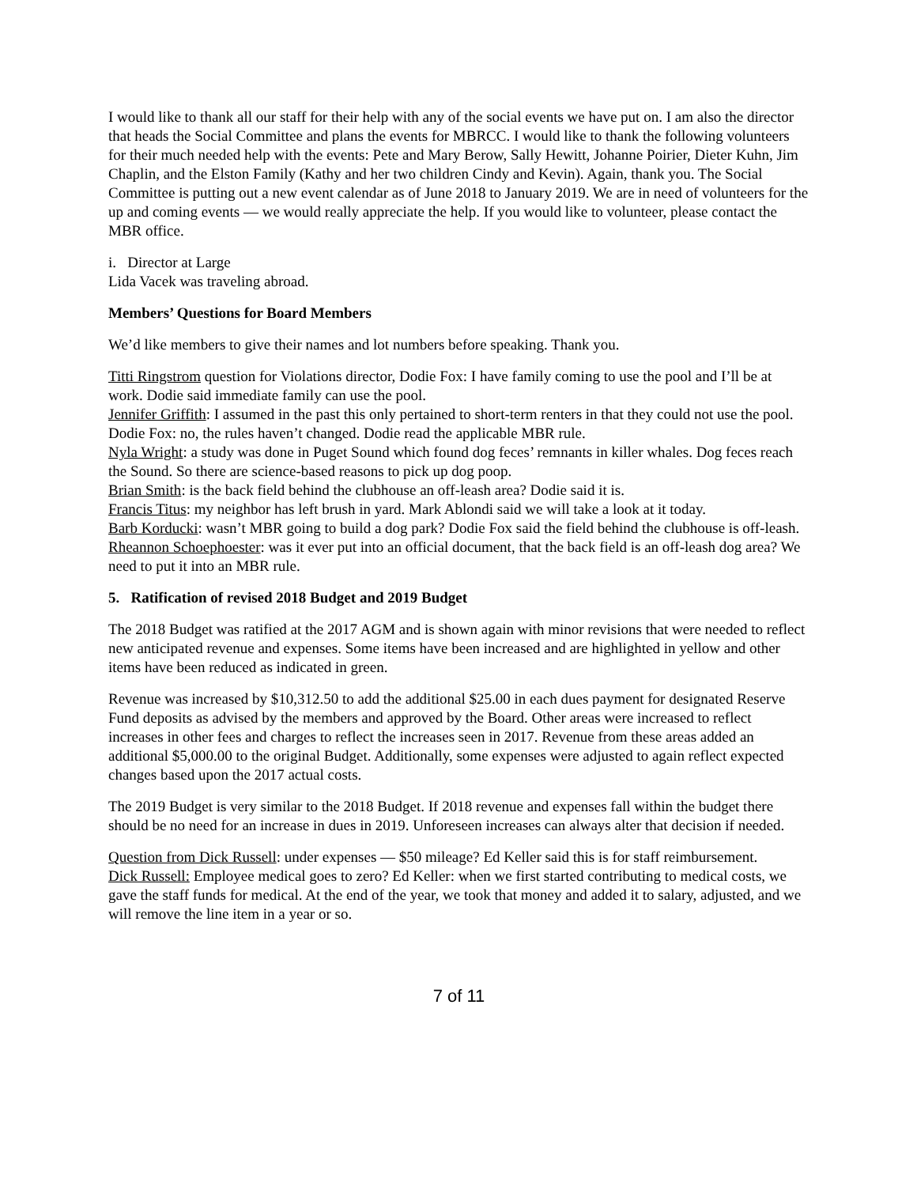I would like to thank all our staff for their help with any of the social events we have put on. I am also the director that heads the Social Committee and plans the events for MBRCC. I would like to thank the following volunteers for their much needed help with the events: Pete and Mary Berow, Sally Hewitt, Johanne Poirier, Dieter Kuhn, Jim Chaplin, and the Elston Family (Kathy and her two children Cindy and Kevin). Again, thank you. The Social Committee is putting out a new event calendar as of June 2018 to January 2019. We are in need of volunteers for the up and coming events — we would really appreciate the help. If you would like to volunteer, please contact the MBR office.
i. Director at Large
Lida Vacek was traveling abroad.
Members’ Questions for Board Members
We’d like members to give their names and lot numbers before speaking. Thank you.
Titti Ringstrom question for Violations director, Dodie Fox: I have family coming to use the pool and I’ll be at work. Dodie said immediate family can use the pool.
Jennifer Griffith: I assumed in the past this only pertained to short-term renters in that they could not use the pool. Dodie Fox: no, the rules haven’t changed. Dodie read the applicable MBR rule.
Nyla Wright: a study was done in Puget Sound which found dog feces’ remnants in killer whales. Dog feces reach the Sound. So there are science-based reasons to pick up dog poop.
Brian Smith: is the back field behind the clubhouse an off-leash area? Dodie said it is.
Francis Titus: my neighbor has left brush in yard. Mark Ablondi said we will take a look at it today.
Barb Korducki: wasn’t MBR going to build a dog park? Dodie Fox said the field behind the clubhouse is off-leash.
Rheannon Schoephoester: was it ever put into an official document, that the back field is an off-leash dog area? We need to put it into an MBR rule.
5. Ratification of revised 2018 Budget and 2019 Budget
The 2018 Budget was ratified at the 2017 AGM and is shown again with minor revisions that were needed to reflect new anticipated revenue and expenses. Some items have been increased and are highlighted in yellow and other items have been reduced as indicated in green.
Revenue was increased by $10,312.50 to add the additional $25.00 in each dues payment for designated Reserve Fund deposits as advised by the members and approved by the Board. Other areas were increased to reflect increases in other fees and charges to reflect the increases seen in 2017. Revenue from these areas added an additional $5,000.00 to the original Budget. Additionally, some expenses were adjusted to again reflect expected changes based upon the 2017 actual costs.
The 2019 Budget is very similar to the 2018 Budget. If 2018 revenue and expenses fall within the budget there should be no need for an increase in dues in 2019. Unforeseen increases can always alter that decision if needed.
Question from Dick Russell: under expenses — $50 mileage? Ed Keller said this is for staff reimbursement.
Dick Russell: Employee medical goes to zero? Ed Keller: when we first started contributing to medical costs, we gave the staff funds for medical. At the end of the year, we took that money and added it to salary, adjusted, and we will remove the line item in a year or so.
7 of 11